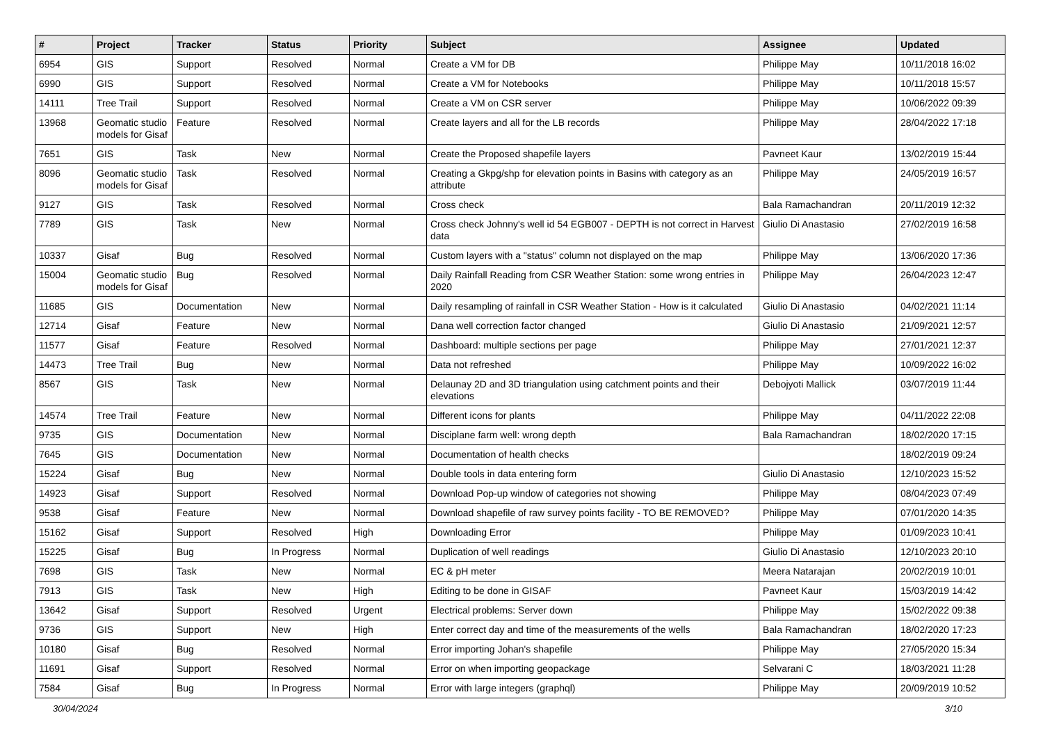| # | Project | Tracker | Status | Priority | Subject | Assignee | Updated |
| --- | --- | --- | --- | --- | --- | --- | --- |
| 6954 | GIS | Support | Resolved | Normal | Create a VM for DB | Philippe May | 10/11/2018 16:02 |
| 6990 | GIS | Support | Resolved | Normal | Create a VM for Notebooks | Philippe May | 10/11/2018 15:57 |
| 14111 | Tree Trail | Support | Resolved | Normal | Create a VM on CSR server | Philippe May | 10/06/2022 09:39 |
| 13968 | Geomatic studio models for Gisaf | Feature | Resolved | Normal | Create layers and all for the LB records | Philippe May | 28/04/2022 17:18 |
| 7651 | GIS | Task | New | Normal | Create the Proposed shapefile layers | Pavneet Kaur | 13/02/2019 15:44 |
| 8096 | Geomatic studio models for Gisaf | Task | Resolved | Normal | Creating a Gkpg/shp for elevation points in Basins with category as an attribute | Philippe May | 24/05/2019 16:57 |
| 9127 | GIS | Task | Resolved | Normal | Cross check | Bala Ramachandran | 20/11/2019 12:32 |
| 7789 | GIS | Task | New | Normal | Cross check Johnny's well id 54 EGB007 - DEPTH is not correct in Harvest data | Giulio Di Anastasio | 27/02/2019 16:58 |
| 10337 | Gisaf | Bug | Resolved | Normal | Custom layers with a "status" column not displayed on the map | Philippe May | 13/06/2020 17:36 |
| 15004 | Geomatic studio models for Gisaf | Bug | Resolved | Normal | Daily Rainfall Reading from CSR Weather Station: some wrong entries in 2020 | Philippe May | 26/04/2023 12:47 |
| 11685 | GIS | Documentation | New | Normal | Daily resampling of rainfall in CSR Weather Station - How is it calculated | Giulio Di Anastasio | 04/02/2021 11:14 |
| 12714 | Gisaf | Feature | New | Normal | Dana well correction factor changed | Giulio Di Anastasio | 21/09/2021 12:57 |
| 11577 | Gisaf | Feature | Resolved | Normal | Dashboard: multiple sections per page | Philippe May | 27/01/2021 12:37 |
| 14473 | Tree Trail | Bug | New | Normal | Data not refreshed | Philippe May | 10/09/2022 16:02 |
| 8567 | GIS | Task | New | Normal | Delaunay 2D and 3D triangulation using catchment points and their elevations | Debojyoti Mallick | 03/07/2019 11:44 |
| 14574 | Tree Trail | Feature | New | Normal | Different icons for plants | Philippe May | 04/11/2022 22:08 |
| 9735 | GIS | Documentation | New | Normal | Disciplane farm well: wrong depth | Bala Ramachandran | 18/02/2020 17:15 |
| 7645 | GIS | Documentation | New | Normal | Documentation of health checks | | 18/02/2019 09:24 |
| 15224 | Gisaf | Bug | New | Normal | Double tools in data entering form | Giulio Di Anastasio | 12/10/2023 15:52 |
| 14923 | Gisaf | Support | Resolved | Normal | Download Pop-up window of categories not showing | Philippe May | 08/04/2023 07:49 |
| 9538 | Gisaf | Feature | New | Normal | Download shapefile of raw survey points facility - TO BE REMOVED? | Philippe May | 07/01/2020 14:35 |
| 15162 | Gisaf | Support | Resolved | High | Downloading Error | Philippe May | 01/09/2023 10:41 |
| 15225 | Gisaf | Bug | In Progress | Normal | Duplication of well readings | Giulio Di Anastasio | 12/10/2023 20:10 |
| 7698 | GIS | Task | New | Normal | EC & pH meter | Meera Natarajan | 20/02/2019 10:01 |
| 7913 | GIS | Task | New | High | Editing to be done in GISAF | Pavneet Kaur | 15/03/2019 14:42 |
| 13642 | Gisaf | Support | Resolved | Urgent | Electrical problems: Server down | Philippe May | 15/02/2022 09:38 |
| 9736 | GIS | Support | New | High | Enter correct day and time of the measurements of the wells | Bala Ramachandran | 18/02/2020 17:23 |
| 10180 | Gisaf | Bug | Resolved | Normal | Error importing Johan's shapefile | Philippe May | 27/05/2020 15:34 |
| 11691 | Gisaf | Support | Resolved | Normal | Error on when importing geopackage | Selvarani C | 18/03/2021 11:28 |
| 7584 | Gisaf | Bug | In Progress | Normal | Error with large integers (graphql) | Philippe May | 20/09/2019 10:52 |
30/04/2024 3/10